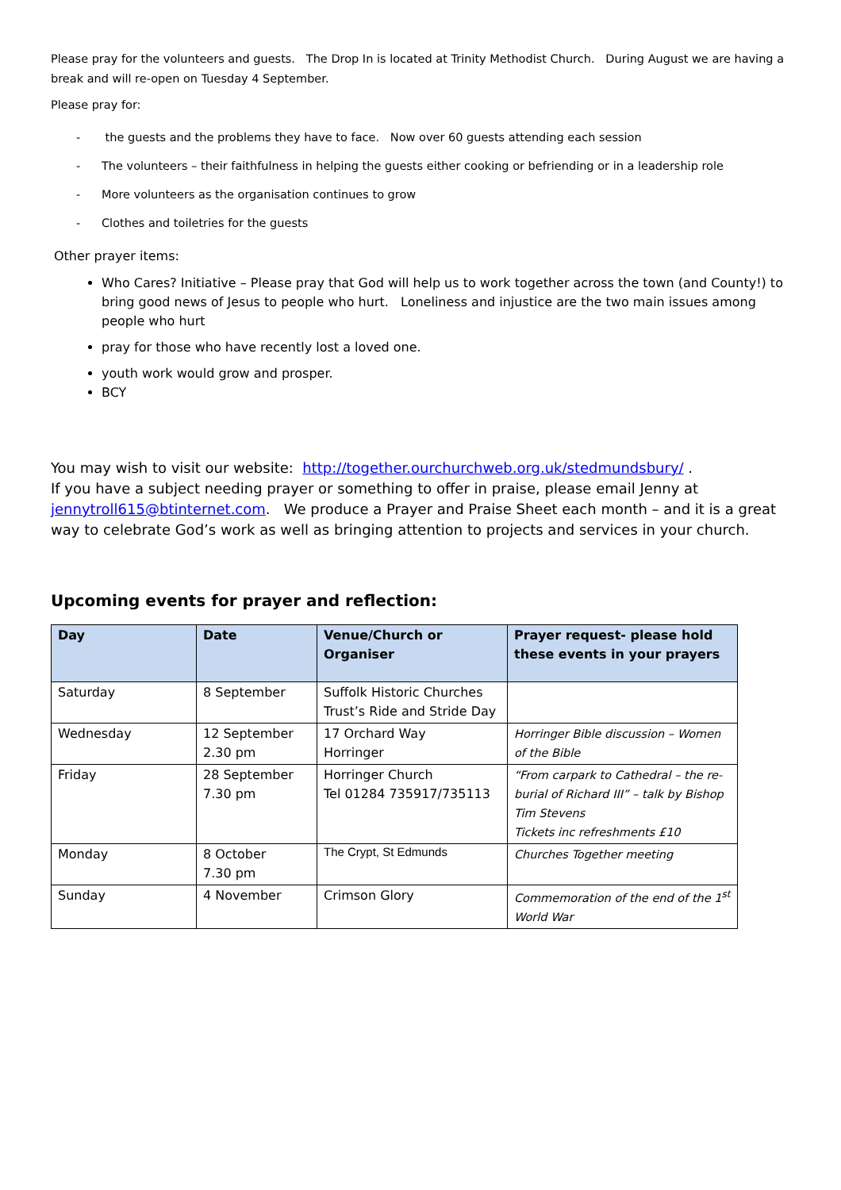Please pray for the volunteers and guests. The Drop In is located at Trinity Methodist Church. During August we are having a break and will re-open on Tuesday 4 September.
Please pray for:
- the guests and the problems they have to face. Now over 60 guests attending each session
- The volunteers – their faithfulness in helping the guests either cooking or befriending or in a leadership role
- More volunteers as the organisation continues to grow
- Clothes and toiletries for the guests
Other prayer items:
Who Cares? Initiative – Please pray that God will help us to work together across the town (and County!) to bring good news of Jesus to people who hurt. Loneliness and injustice are the two main issues among people who hurt
pray for those who have recently lost a loved one.
youth work would grow and prosper.
BCY
You may wish to visit our website: http://together.ourchurchweb.org.uk/stedmundsbury/ .
If you have a subject needing prayer or something to offer in praise, please email Jenny at jennytroll615@btinternet.com. We produce a Prayer and Praise Sheet each month – and it is a great way to celebrate God’s work as well as bringing attention to projects and services in your church.
Upcoming events for prayer and reflection:
| Day | Date | Venue/Church or Organiser | Prayer request- please hold these events in your prayers |
| --- | --- | --- | --- |
| Saturday | 8 September | Suffolk Historic Churches Trust’s Ride and Stride Day | |
| Wednesday | 12 September 2.30 pm | 17 Orchard Way Horringer | Horringer Bible discussion – Women of the Bible |
| Friday | 28 September 7.30 pm | Horringer Church Tel 01284 735917/735113 | “From carpark to Cathedral – the re-burial of Richard III” – talk by Bishop Tim Stevens Tickets inc refreshments £10 |
| Monday | 8 October 7.30 pm | The Crypt, St Edmunds | Churches Together meeting |
| Sunday | 4 November | Crimson Glory | Commemoration of the end of the 1<sup>st</sup> World War |